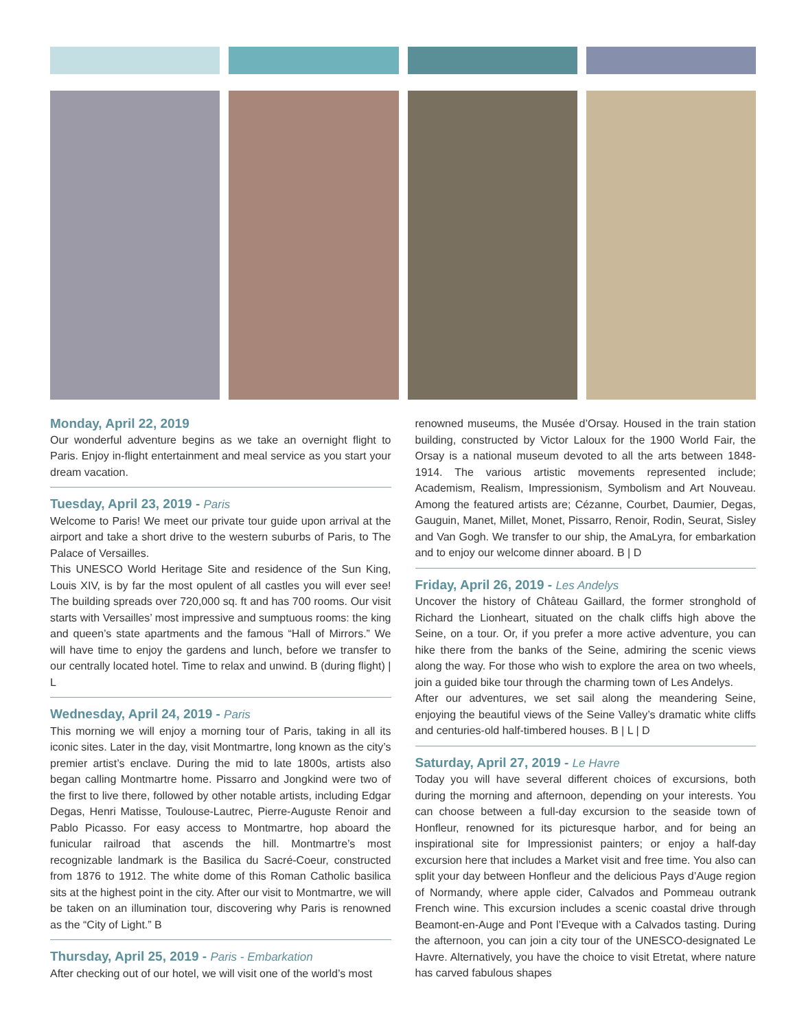Monday, April 22, 2019
Our wonderful adventure begins as we take an overnight flight to Paris. Enjoy in-flight entertainment and meal service as you start your dream vacation.
Tuesday, April 23, 2019 - Paris
Welcome to Paris! We meet our private tour guide upon arrival at the airport and take a short drive to the western suburbs of Paris, to The Palace of Versailles.
This UNESCO World Heritage Site and residence of the Sun King, Louis XIV, is by far the most opulent of all castles you will ever see! The building spreads over 720,000 sq. ft and has 700 rooms. Our visit starts with Versailles’ most impressive and sumptuous rooms: the king and queen’s state apartments and the famous “Hall of Mirrors.” We will have time to enjoy the gardens and lunch, before we transfer to our centrally located hotel. Time to relax and unwind. B (during flight) | L
Wednesday, April 24, 2019 - Paris
This morning we will enjoy a morning tour of Paris, taking in all its iconic sites. Later in the day, visit Montmartre, long known as the city’s premier artist’s enclave. During the mid to late 1800s, artists also began calling Montmartre home. Pissarro and Jongkind were two of the first to live there, followed by other notable artists, including Edgar Degas, Henri Matisse, Toulouse-Lautrec, Pierre-Auguste Renoir and Pablo Picasso. For easy access to Montmartre, hop aboard the funicular railroad that ascends the hill. Montmartre’s most recognizable landmark is the Basilica du Sacré-Coeur, constructed from 1876 to 1912. The white dome of this Roman Catholic basilica sits at the highest point in the city. After our visit to Montmartre, we will be taken on an illumination tour, discovering why Paris is renowned as the “City of Light.” B
Thursday, April 25, 2019 - Paris - Embarkation
After checking out of our hotel, we will visit one of the world’s most
renowned museums, the Musée d’Orsay. Housed in the train station building, constructed by Victor Laloux for the 1900 World Fair, the Orsay is a national museum devoted to all the arts between 1848-1914. The various artistic movements represented include; Academism, Realism, Impressionism, Symbolism and Art Nouveau. Among the featured artists are; Cézanne, Courbet, Daumier, Degas, Gauguin, Manet, Millet, Monet, Pissarro, Renoir, Rodin, Seurat, Sisley and Van Gogh. We transfer to our ship, the AmaLyra, for embarkation and to enjoy our welcome dinner aboard. B | D
Friday, April 26, 2019 - Les Andelys
Uncover the history of Château Gaillard, the former stronghold of Richard the Lionheart, situated on the chalk cliffs high above the Seine, on a tour. Or, if you prefer a more active adventure, you can hike there from the banks of the Seine, admiring the scenic views along the way. For those who wish to explore the area on two wheels, join a guided bike tour through the charming town of Les Andelys.
After our adventures, we set sail along the meandering Seine, enjoying the beautiful views of the Seine Valley’s dramatic white cliffs and centuries-old half-timbered houses. B | L | D
Saturday, April 27, 2019 - Le Havre
Today you will have several different choices of excursions, both during the morning and afternoon, depending on your interests. You can choose between a full-day excursion to the seaside town of Honfleur, renowned for its picturesque harbor, and for being an inspirational site for Impressionist painters; or enjoy a half-day excursion here that includes a Market visit and free time. You also can split your day between Honfleur and the delicious Pays d’Auge region of Normandy, where apple cider, Calvados and Pommeau outrank French wine. This excursion includes a scenic coastal drive through Beamont-en-Auge and Pont l’Eveque with a Calvados tasting. During the afternoon, you can join a city tour of the UNESCO-designated Le Havre. Alternatively, you have the choice to visit Etretat, where nature has carved fabulous shapes